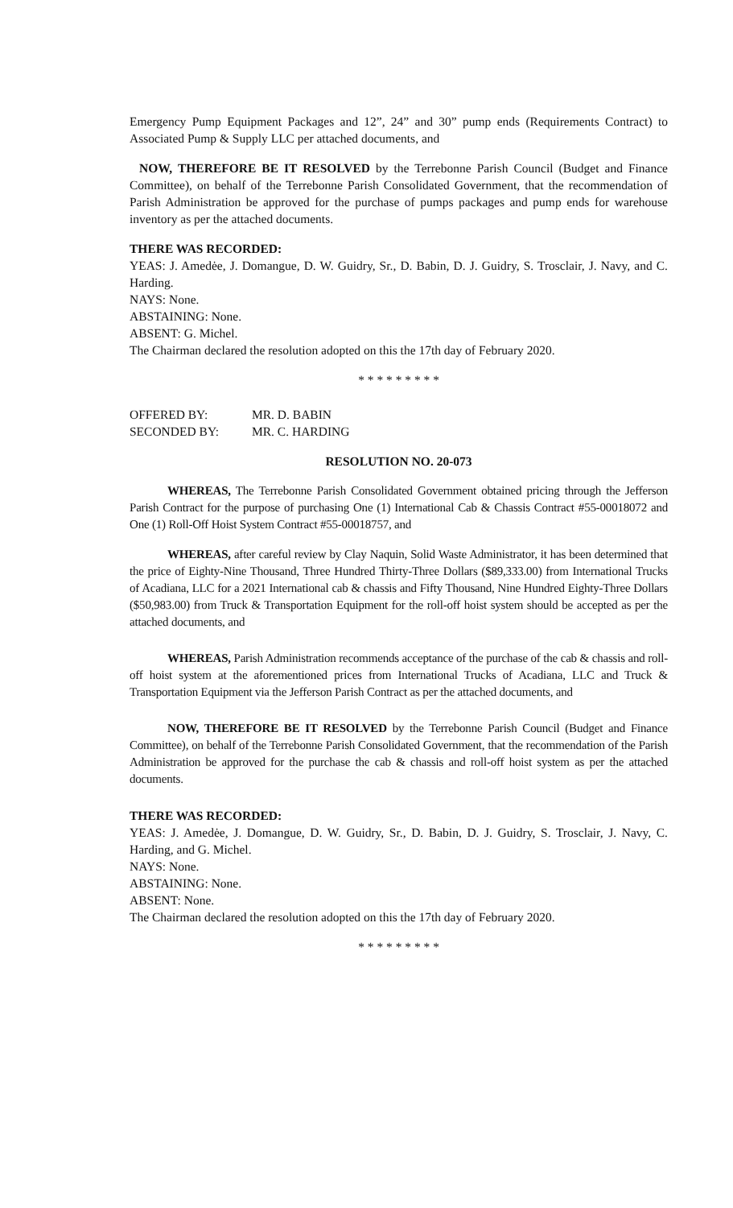Emergency Pump Equipment Packages and 12”, 24” and 30” pump ends (Requirements Contract) to Associated Pump & Supply LLC per attached documents, and
NOW, THEREFORE BE IT RESOLVED by the Terrebonne Parish Council (Budget and Finance Committee), on behalf of the Terrebonne Parish Consolidated Government, that the recommendation of Parish Administration be approved for the purchase of pumps packages and pump ends for warehouse inventory as per the attached documents.
THERE WAS RECORDED:
YEAS: J. Amedėe, J. Domangue, D. W. Guidry, Sr., D. Babin, D. J. Guidry, S. Trosclair, J. Navy, and C. Harding.
NAYS: None.
ABSTAINING: None.
ABSENT: G. Michel.
The Chairman declared the resolution adopted on this the 17th day of February 2020.
* * * * * * * * *
| OFFERED BY: | MR. D. BABIN |
| SECONDED BY: | MR. C. HARDING |
RESOLUTION NO. 20-073
WHEREAS, The Terrebonne Parish Consolidated Government obtained pricing through the Jefferson Parish Contract for the purpose of purchasing One (1) International Cab & Chassis Contract #55-00018072 and One (1) Roll-Off Hoist System Contract #55-00018757, and
WHEREAS, after careful review by Clay Naquin, Solid Waste Administrator, it has been determined that the price of Eighty-Nine Thousand, Three Hundred Thirty-Three Dollars ($89,333.00) from International Trucks of Acadiana, LLC for a 2021 International cab & chassis and Fifty Thousand, Nine Hundred Eighty-Three Dollars ($50,983.00) from Truck & Transportation Equipment for the roll-off hoist system should be accepted as per the attached documents, and
WHEREAS, Parish Administration recommends acceptance of the purchase of the cab & chassis and roll-off hoist system at the aforementioned prices from International Trucks of Acadiana, LLC and Truck & Transportation Equipment via the Jefferson Parish Contract as per the attached documents, and
NOW, THEREFORE BE IT RESOLVED by the Terrebonne Parish Council (Budget and Finance Committee), on behalf of the Terrebonne Parish Consolidated Government, that the recommendation of the Parish Administration be approved for the purchase the cab & chassis and roll-off hoist system as per the attached documents.
THERE WAS RECORDED:
YEAS: J. Amedėe, J. Domangue, D. W. Guidry, Sr., D. Babin, D. J. Guidry, S. Trosclair, J. Navy, C. Harding, and G. Michel.
NAYS: None.
ABSTAINING: None.
ABSENT: None.
The Chairman declared the resolution adopted on this the 17th day of February 2020.
* * * * * * * * *